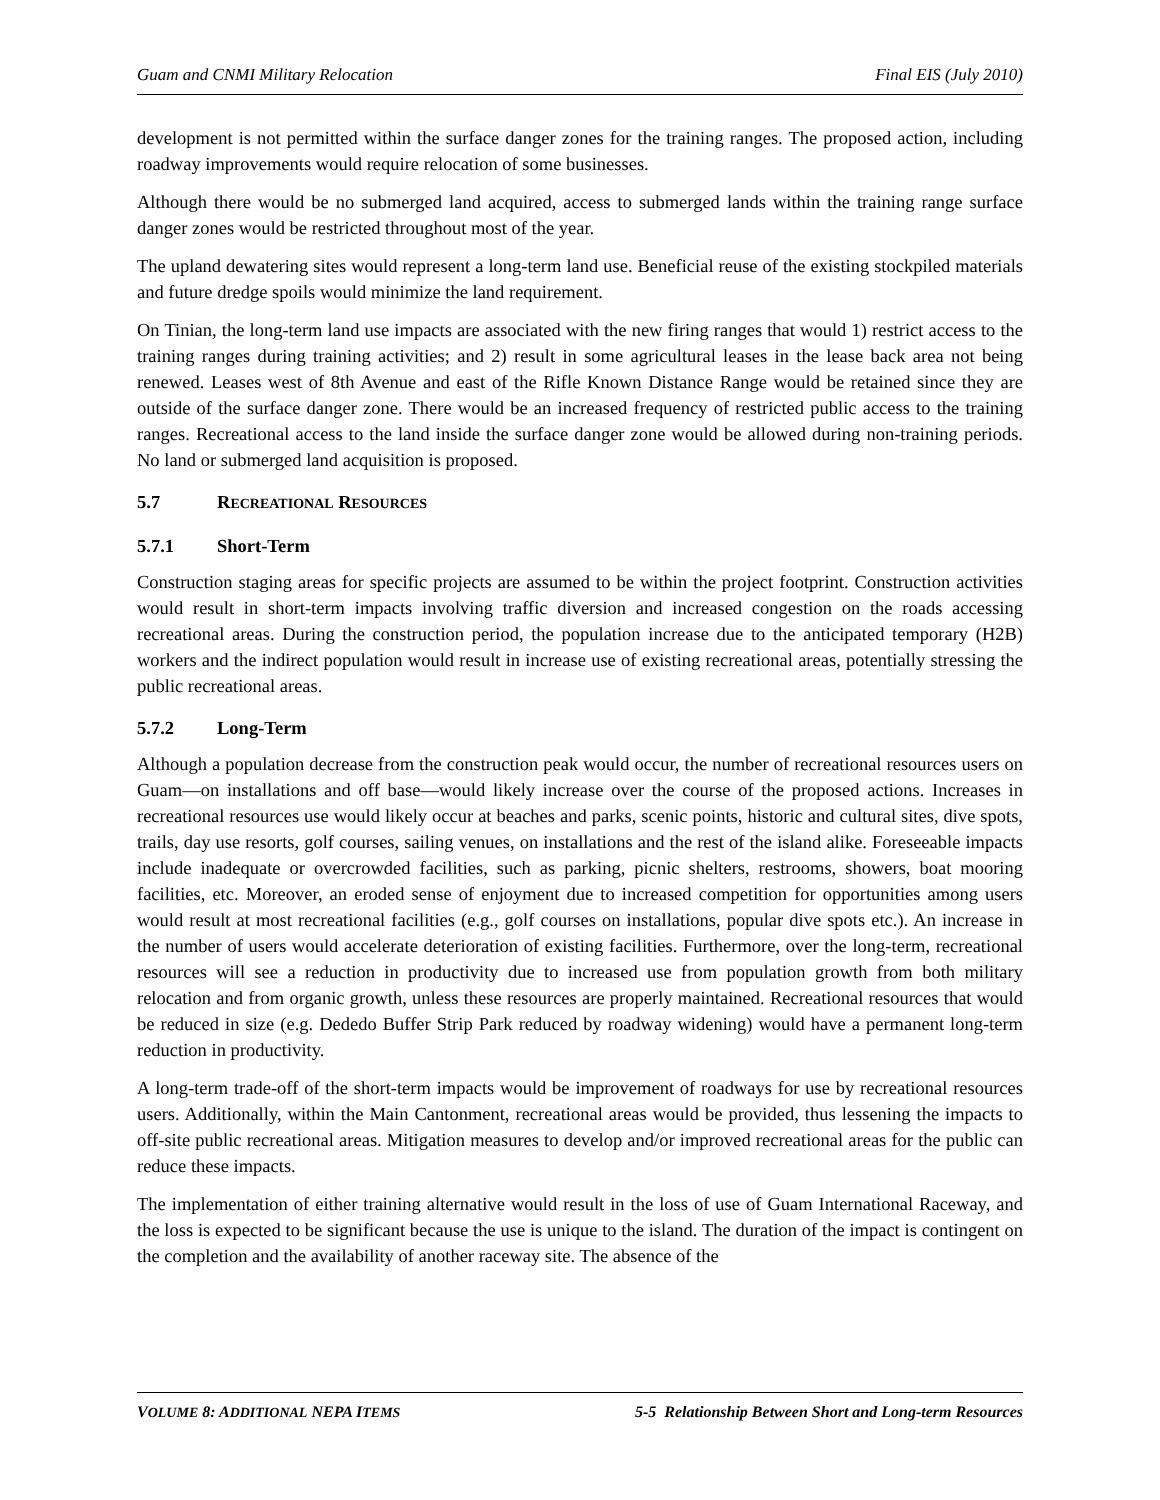Guam and CNMI Military Relocation Final EIS (July 2010)
development is not permitted within the surface danger zones for the training ranges. The proposed action, including roadway improvements would require relocation of some businesses.
Although there would be no submerged land acquired, access to submerged lands within the training range surface danger zones would be restricted throughout most of the year.
The upland dewatering sites would represent a long-term land use. Beneficial reuse of the existing stockpiled materials and future dredge spoils would minimize the land requirement.
On Tinian, the long-term land use impacts are associated with the new firing ranges that would 1) restrict access to the training ranges during training activities; and 2) result in some agricultural leases in the lease back area not being renewed. Leases west of 8th Avenue and east of the Rifle Known Distance Range would be retained since they are outside of the surface danger zone. There would be an increased frequency of restricted public access to the training ranges. Recreational access to the land inside the surface danger zone would be allowed during non-training periods. No land or submerged land acquisition is proposed.
5.7 RECREATIONAL RESOURCES
5.7.1 Short-Term
Construction staging areas for specific projects are assumed to be within the project footprint. Construction activities would result in short-term impacts involving traffic diversion and increased congestion on the roads accessing recreational areas. During the construction period, the population increase due to the anticipated temporary (H2B) workers and the indirect population would result in increase use of existing recreational areas, potentially stressing the public recreational areas.
5.7.2 Long-Term
Although a population decrease from the construction peak would occur, the number of recreational resources users on Guam—on installations and off base—would likely increase over the course of the proposed actions. Increases in recreational resources use would likely occur at beaches and parks, scenic points, historic and cultural sites, dive spots, trails, day use resorts, golf courses, sailing venues, on installations and the rest of the island alike. Foreseeable impacts include inadequate or overcrowded facilities, such as parking, picnic shelters, restrooms, showers, boat mooring facilities, etc. Moreover, an eroded sense of enjoyment due to increased competition for opportunities among users would result at most recreational facilities (e.g., golf courses on installations, popular dive spots etc.). An increase in the number of users would accelerate deterioration of existing facilities. Furthermore, over the long-term, recreational resources will see a reduction in productivity due to increased use from population growth from both military relocation and from organic growth, unless these resources are properly maintained. Recreational resources that would be reduced in size (e.g. Dededo Buffer Strip Park reduced by roadway widening) would have a permanent long-term reduction in productivity.
A long-term trade-off of the short-term impacts would be improvement of roadways for use by recreational resources users. Additionally, within the Main Cantonment, recreational areas would be provided, thus lessening the impacts to off-site public recreational areas. Mitigation measures to develop and/or improved recreational areas for the public can reduce these impacts.
The implementation of either training alternative would result in the loss of use of Guam International Raceway, and the loss is expected to be significant because the use is unique to the island. The duration of the impact is contingent on the completion and the availability of another raceway site. The absence of the
VOLUME 8: ADDITIONAL NEPA ITEMS 5-5 Relationship Between Short and Long-term Resources